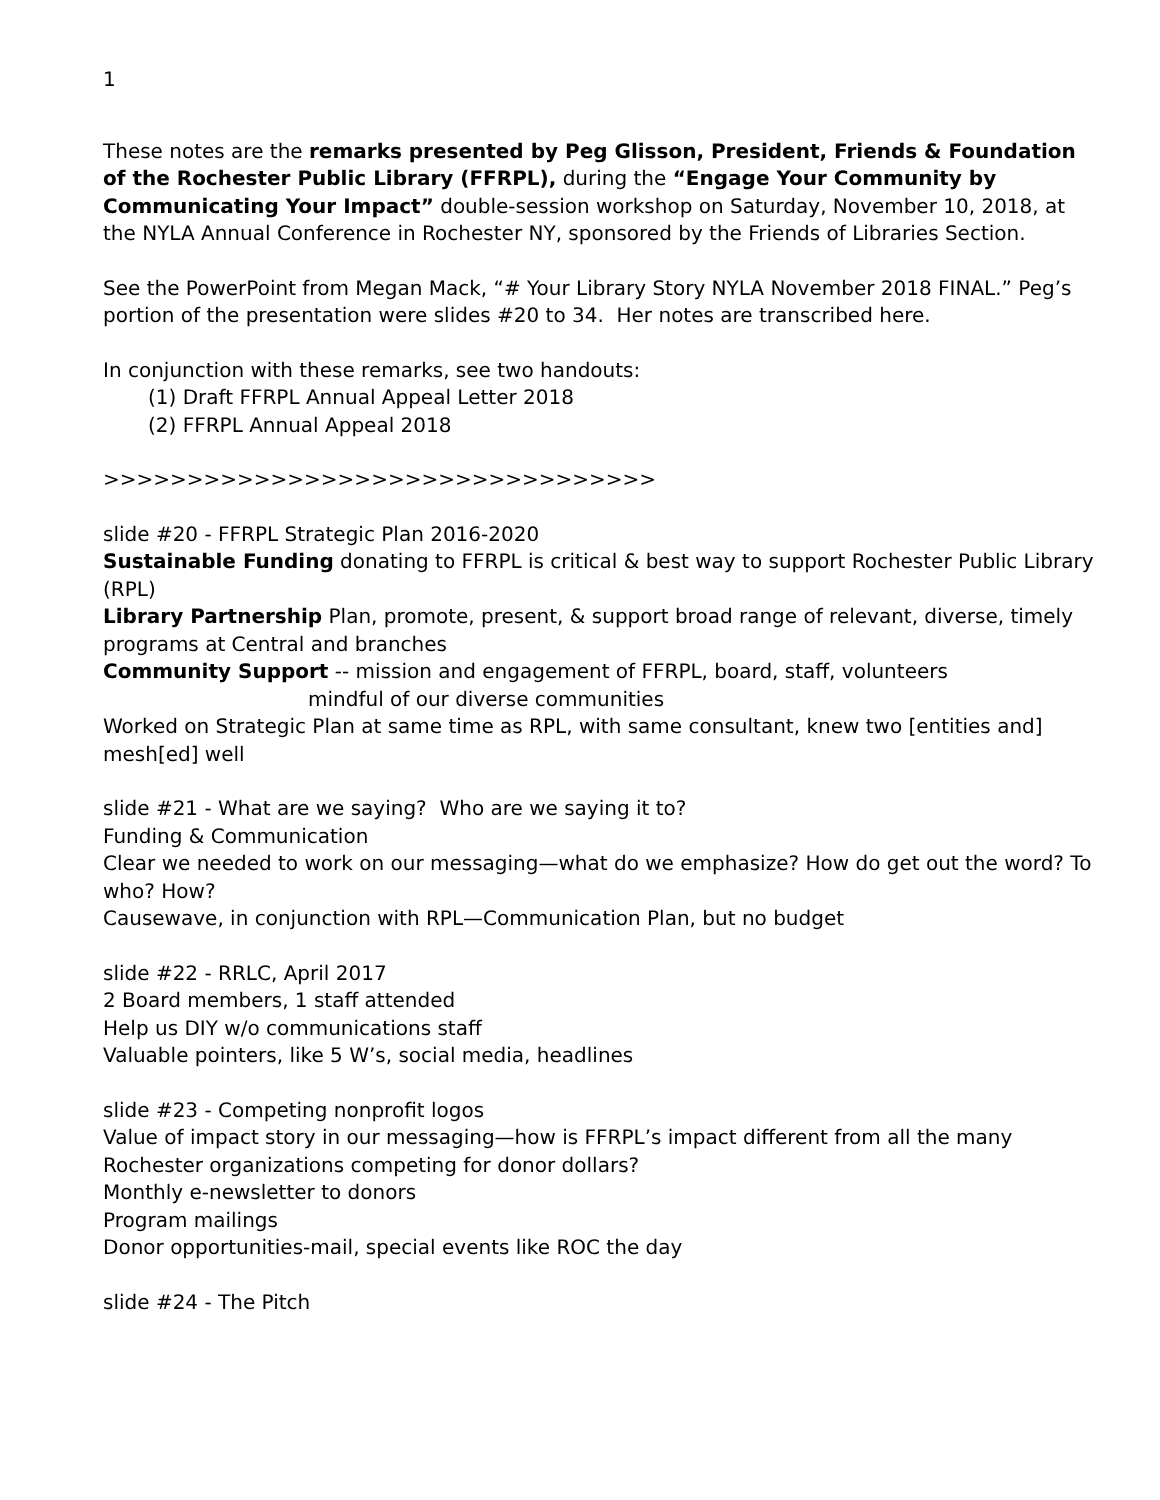1
These notes are the remarks presented by Peg Glisson, President, Friends & Foundation of the Rochester Public Library (FFRPL), during the “Engage Your Community by Communicating Your Impact” double-session workshop on Saturday, November 10, 2018, at the NYLA Annual Conference in Rochester NY, sponsored by the Friends of Libraries Section.
See the PowerPoint from Megan Mack, “# Your Library Story NYLA November 2018 FINAL.” Peg’s portion of the presentation were slides #20 to 34. Her notes are transcribed here.
In conjunction with these remarks, see two handouts:
(1) Draft FFRPL Annual Appeal Letter 2018
(2) FFRPL Annual Appeal 2018
>>>>>>>>>>>>>>>>>>>>>>>>>>>>>>>>>
slide #20 - FFRPL Strategic Plan 2016-2020
Sustainable Funding donating to FFRPL is critical & best way to support Rochester Public Library (RPL)
Library Partnership Plan, promote, present, & support broad range of relevant, diverse, timely programs at Central and branches
Community Support -- mission and engagement of FFRPL, board, staff, volunteers
mindful of our diverse communities
Worked on Strategic Plan at same time as RPL, with same consultant, knew two [entities and] mesh[ed] well
slide #21 - What are we saying? Who are we saying it to?
Funding & Communication
Clear we needed to work on our messaging—what do we emphasize? How do get out the word? To who? How?
Causewave, in conjunction with RPL—Communication Plan, but no budget
slide #22 - RRLC, April 2017
2 Board members, 1 staff attended
Help us DIY w/o communications staff
Valuable pointers, like 5 W’s, social media, headlines
slide #23 - Competing nonprofit logos
Value of impact story in our messaging—how is FFRPL’s impact different from all the many Rochester organizations competing for donor dollars?
Monthly e-newsletter to donors
Program mailings
Donor opportunities-mail, special events like ROC the day
slide #24 - The Pitch